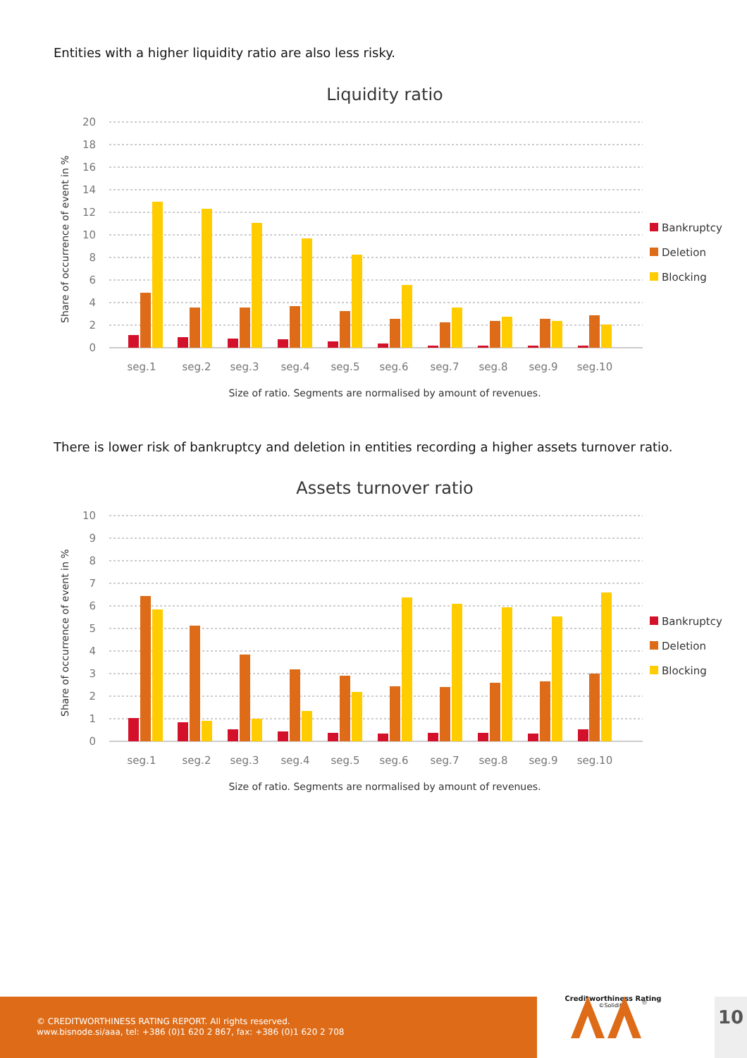Entities with a higher liquidity ratio are also less risky.
Liquidity ratio
20
18
16
14
12
10
8
6
4
2
0
Share of occurrence of event in %
seg.1
seg.2
seg.3
seg.4
seg.5
seg.6
seg.7
seg.8
seg.9
seg.10
Size of ratio. Segments are normalised by amount of revenues.
Bankruptcy
Deletion
Blocking
There is lower risk of bankruptcy and deletion in entities recording a higher assets turnover ratio.
Assets turnover ratio
10
9
8
7
6
5
4
3
2
1
0
Share of occurrence of event in %
seg.1
seg.2
seg.3
seg.4
seg.5
seg.6
seg.7
seg.8
seg.9
seg.10
Size of ratio. Segments are normalised by amount of revenues.
Bankruptcy
Deletion
Blocking
© CREDITWORTHINESS RATING REPORT. All rights reserved.
www.bisnode.si/aaa, tel: +386 (0)1 620 2 867, fax: +386 (0)1 620 2 708
®
Creditworthiness Rating
©Soliditet
10